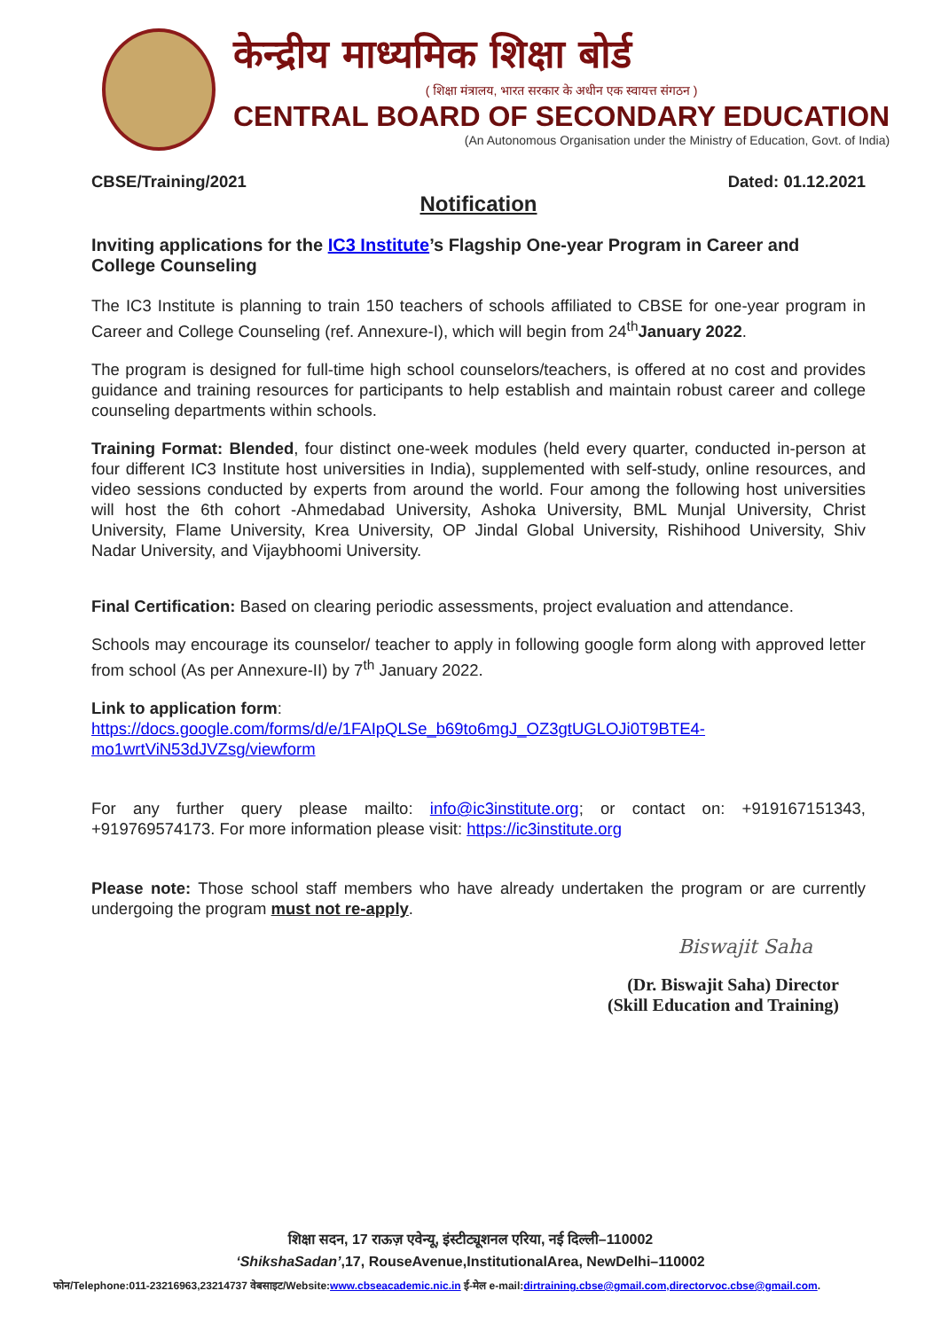केन्द्रीय माध्यमिक शिक्षा बोर्ड
( शिक्षा मंत्रालय, भारत सरकार के अधीन एक स्वायत्त संगठन )
CENTRAL BOARD OF SECONDARY EDUCATION
(An Autonomous Organisation under the Ministry of Education, Govt. of India)
CBSE/Training/2021 Dated: 01.12.2021
Notification
Inviting applications for the IC3 Institute’s Flagship One-year Program in Career and College Counseling
The IC3 Institute is planning to train 150 teachers of schools affiliated to CBSE for one-year program in Career and College Counseling (ref. Annexure-I), which will begin from 24<sup>th</sup>January 2022.
The program is designed for full-time high school counselors/teachers, is offered at no cost and provides guidance and training resources for participants to help establish and maintain robust career and college counseling departments within schools.
Training Format: Blended, four distinct one-week modules (held every quarter, conducted in-person at four different IC3 Institute host universities in India), supplemented with self-study, online resources, and video sessions conducted by experts from around the world. Four among the following host universities will host the 6th cohort -Ahmedabad University, Ashoka University, BML Munjal University, Christ University, Flame University, Krea University, OP Jindal Global University, Rishihood University, Shiv Nadar University, and Vijaybhoomi University.
Final Certification: Based on clearing periodic assessments, project evaluation and attendance.
Schools may encourage its counselor/ teacher to apply in following google form along with approved letter from school (As per Annexure-II) by 7<sup>th</sup> January 2022.
Link to application form:
https://docs.google.com/forms/d/e/1FAIpQLSe_b69to6mgJ_OZ3gtUGLOJi0T9BTE4-mo1wrtViN53dJVZsg/viewform
For any further query please mailto: info@ic3institute.org; or contact on: +919167151343, +919769574173. For more information please visit: https://ic3institute.org
Please note: Those school staff members who have already undertaken the program or are currently undergoing the program must not re-apply.
Biswajit Saha
(Dr. Biswajit Saha) Director
(Skill Education and Training)
शिक्षा सदन, 17 राऊज़ एवेन्यू, इंस्टीट्यूशनल एरिया, नई दिल्ली–110002
‘ShikshaSadan’,17, RouseAvenue,InstitutionalArea, NewDelhi–110002
फोन/Telephone:011-23216963,23214737 वेबसाइट/Website:www.cbseacademic.nic.in ई-मेल e-mail:dirtraining.cbse@gmail.com,directorvoc.cbse@gmail.com.